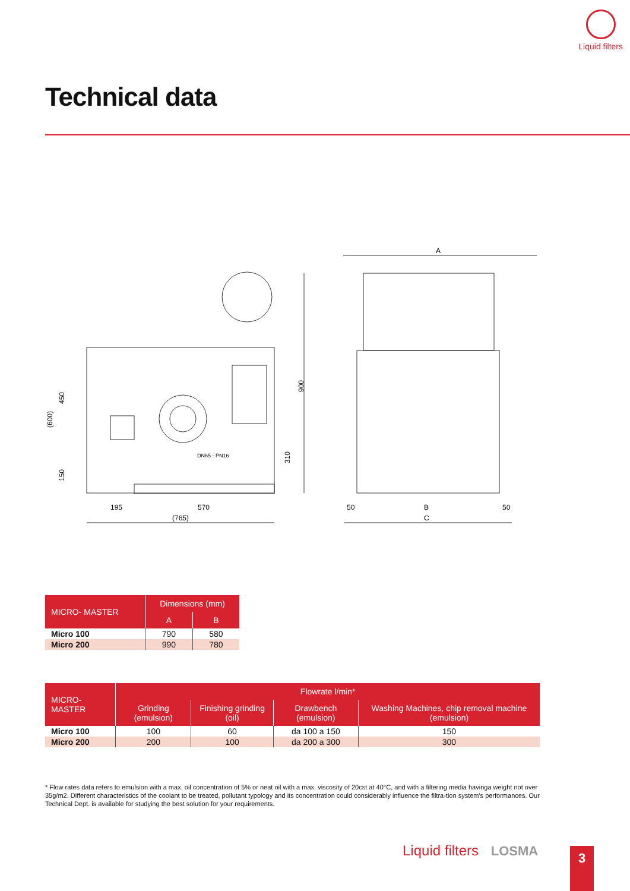Liquid filters
Technical data
A
900
195
570
(765)
50
B
50
C
450
(600)
150
310
DN65 - PN16
| MICRO- MASTER | Dimensions (mm) | |
| --- | --- | --- |
| | A | B |
| Micro 100 | 790 | 580 |
| Micro 200 | 990 | 780 |
| MICRO-MASTER | Flowrate l/min* | | | |
| --- | --- | --- | --- | --- |
| | Grinding (emulsion) | Finishing grinding (oil) | Drawbench (emulsion) | Washing Machines, chip removal machine (emulsion) |
| Micro 100 | 100 | 60 | da 100 a 150 | 150 |
| Micro 200 | 200 | 100 | da 200 a 300 | 300 |
* Flow rates data refers to emulsion with a max. oil concentration of 5% or neat oil with a max. viscosity of 20cst at 40°C, and with a filtering media havinga weight not over 35g/m2. Different characteristics of the coolant to be treated, pollutant typology and its concentration could considerably influence the filtra-tion system's performances. Our Technical Dept. is available for studying the best solution for your requirements.
Liquid filters LOSMA 3